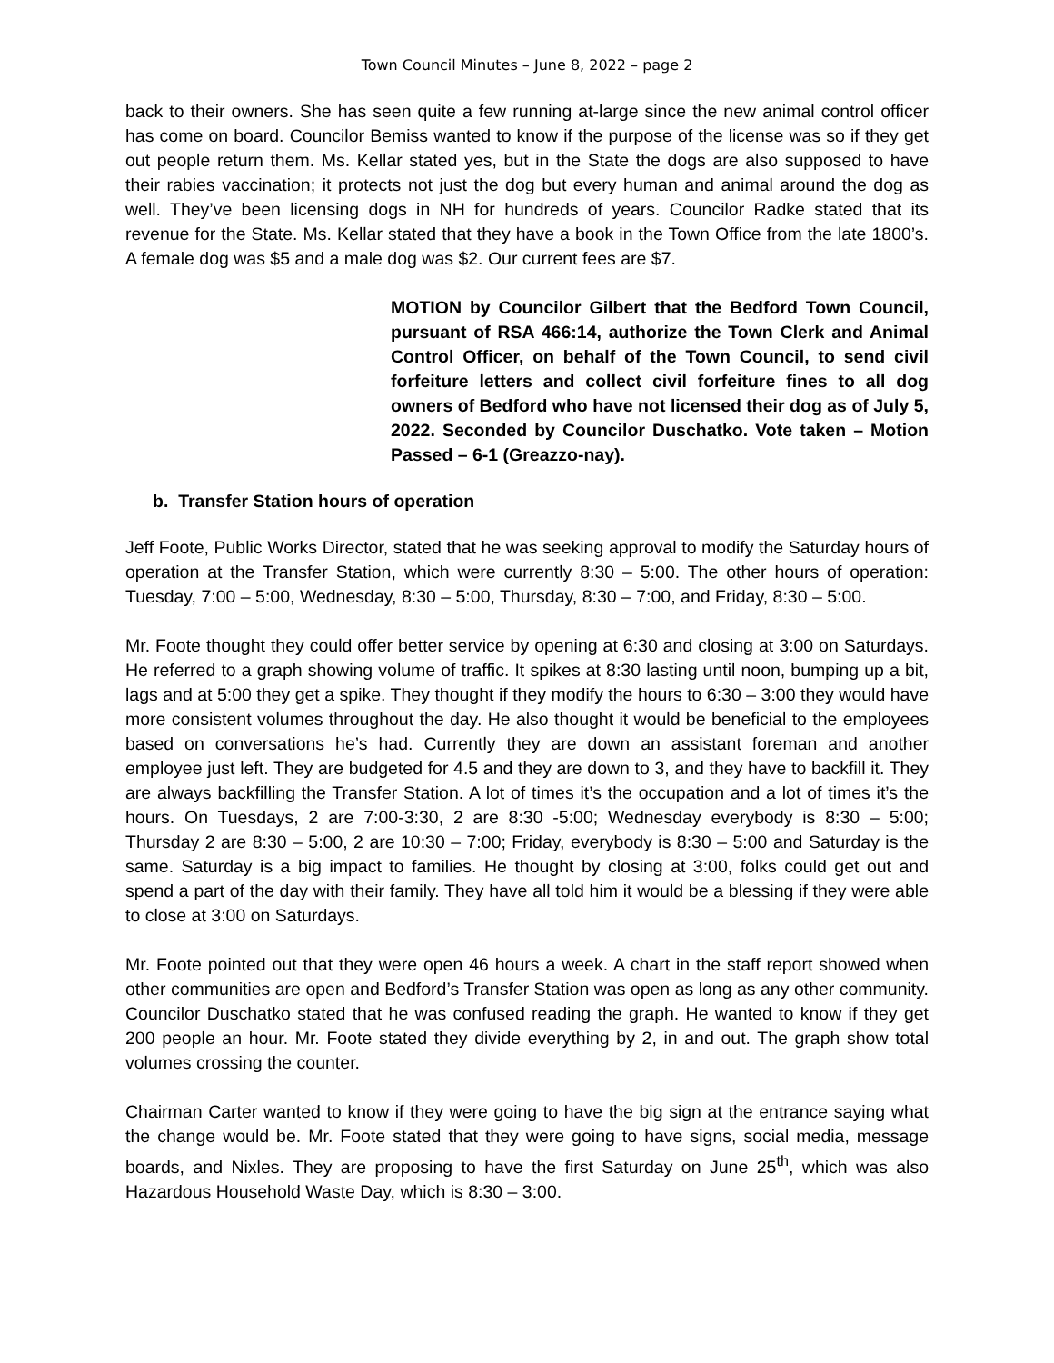Town Council Minutes – June 8, 2022 – page 2
back to their owners. She has seen quite a few running at-large since the new animal control officer has come on board. Councilor Bemiss wanted to know if the purpose of the license was so if they get out people return them. Ms. Kellar stated yes, but in the State the dogs are also supposed to have their rabies vaccination; it protects not just the dog but every human and animal around the dog as well. They’ve been licensing dogs in NH for hundreds of years. Councilor Radke stated that its revenue for the State. Ms. Kellar stated that they have a book in the Town Office from the late 1800’s. A female dog was $5 and a male dog was $2. Our current fees are $7.
MOTION by Councilor Gilbert that the Bedford Town Council, pursuant of RSA 466:14, authorize the Town Clerk and Animal Control Officer, on behalf of the Town Council, to send civil forfeiture letters and collect civil forfeiture fines to all dog owners of Bedford who have not licensed their dog as of July 5, 2022. Seconded by Councilor Duschatko. Vote taken – Motion Passed – 6-1 (Greazzo-nay).
b. Transfer Station hours of operation
Jeff Foote, Public Works Director, stated that he was seeking approval to modify the Saturday hours of operation at the Transfer Station, which were currently 8:30 – 5:00. The other hours of operation: Tuesday, 7:00 – 5:00, Wednesday, 8:30 – 5:00, Thursday, 8:30 – 7:00, and Friday, 8:30 – 5:00.
Mr. Foote thought they could offer better service by opening at 6:30 and closing at 3:00 on Saturdays. He referred to a graph showing volume of traffic. It spikes at 8:30 lasting until noon, bumping up a bit, lags and at 5:00 they get a spike. They thought if they modify the hours to 6:30 – 3:00 they would have more consistent volumes throughout the day. He also thought it would be beneficial to the employees based on conversations he’s had. Currently they are down an assistant foreman and another employee just left. They are budgeted for 4.5 and they are down to 3, and they have to backfill it. They are always backfilling the Transfer Station. A lot of times it’s the occupation and a lot of times it’s the hours. On Tuesdays, 2 are 7:00-3:30, 2 are 8:30 -5:00; Wednesday everybody is 8:30 – 5:00; Thursday 2 are 8:30 – 5:00, 2 are 10:30 – 7:00; Friday, everybody is 8:30 – 5:00 and Saturday is the same. Saturday is a big impact to families. He thought by closing at 3:00, folks could get out and spend a part of the day with their family. They have all told him it would be a blessing if they were able to close at 3:00 on Saturdays.
Mr. Foote pointed out that they were open 46 hours a week. A chart in the staff report showed when other communities are open and Bedford’s Transfer Station was open as long as any other community. Councilor Duschatko stated that he was confused reading the graph. He wanted to know if they get 200 people an hour. Mr. Foote stated they divide everything by 2, in and out. The graph show total volumes crossing the counter.
Chairman Carter wanted to know if they were going to have the big sign at the entrance saying what the change would be. Mr. Foote stated that they were going to have signs, social media, message boards, and Nixles. They are proposing to have the first Saturday on June 25<sup>th</sup>, which was also Hazardous Household Waste Day, which is 8:30 – 3:00.